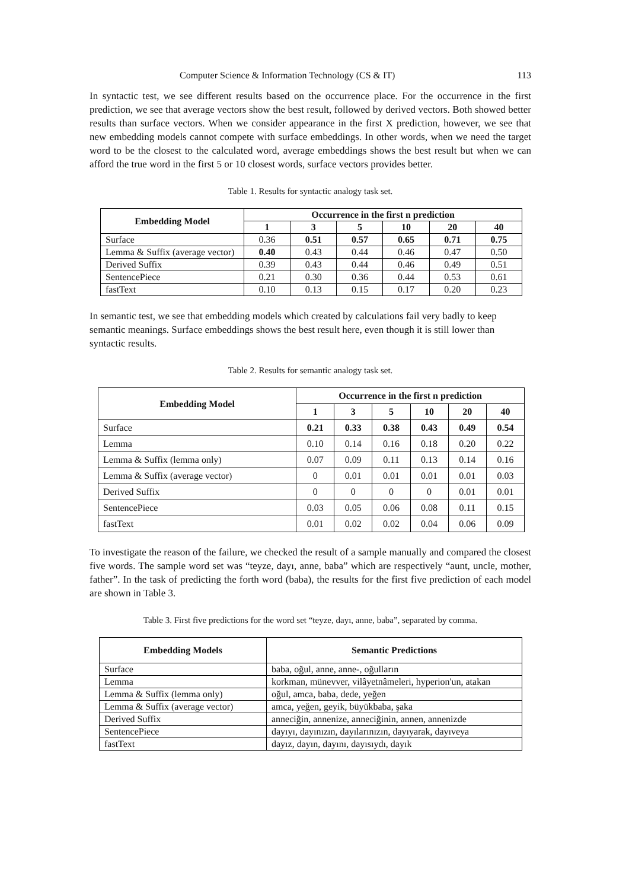Computer Science & Information Technology (CS & IT) 113
In syntactic test, we see different results based on the occurrence place. For the occurrence in the first prediction, we see that average vectors show the best result, followed by derived vectors. Both showed better results than surface vectors. When we consider appearance in the first X prediction, however, we see that new embedding models cannot compete with surface embeddings. In other words, when we need the target word to be the closest to the calculated word, average embeddings shows the best result but when we can afford the true word in the first 5 or 10 closest words, surface vectors provides better.
Table 1. Results for syntactic analogy task set.
| Embedding Model | Occurrence in the first n prediction | | | | | |
| --- | --- | --- | --- | --- | --- | --- |
| | 1 | 3 | 5 | 10 | 20 | 40 |
| Surface | 0.36 | 0.51 | 0.57 | 0.65 | 0.71 | 0.75 |
| Lemma & Suffix (average vector) | 0.40 | 0.43 | 0.44 | 0.46 | 0.47 | 0.50 |
| Derived Suffix | 0.39 | 0.43 | 0.44 | 0.46 | 0.49 | 0.51 |
| SentencePiece | 0.21 | 0.30 | 0.36 | 0.44 | 0.53 | 0.61 |
| fastText | 0.10 | 0.13 | 0.15 | 0.17 | 0.20 | 0.23 |
In semantic test, we see that embedding models which created by calculations fail very badly to keep semantic meanings. Surface embeddings shows the best result here, even though it is still lower than syntactic results.
Table 2. Results for semantic analogy task set.
| Embedding Model | Occurrence in the first n prediction | | | | | |
| --- | --- | --- | --- | --- | --- | --- |
| | 1 | 3 | 5 | 10 | 20 | 40 |
| Surface | 0.21 | 0.33 | 0.38 | 0.43 | 0.49 | 0.54 |
| Lemma | 0.10 | 0.14 | 0.16 | 0.18 | 0.20 | 0.22 |
| Lemma & Suffix (lemma only) | 0.07 | 0.09 | 0.11 | 0.13 | 0.14 | 0.16 |
| Lemma & Suffix (average vector) | 0 | 0.01 | 0.01 | 0.01 | 0.01 | 0.03 |
| Derived Suffix | 0 | 0 | 0 | 0 | 0.01 | 0.01 |
| SentencePiece | 0.03 | 0.05 | 0.06 | 0.08 | 0.11 | 0.15 |
| fastText | 0.01 | 0.02 | 0.02 | 0.04 | 0.06 | 0.09 |
To investigate the reason of the failure, we checked the result of a sample manually and compared the closest five words. The sample word set was “teyze, dayı, anne, baba” which are respectively “aunt, uncle, mother, father”. In the task of predicting the forth word (baba), the results for the first five prediction of each model are shown in Table 3.
Table 3. First five predictions for the word set “teyze, dayı, anne, baba”, separated by comma.
| Embedding Models | Semantic Predictions |
| --- | --- |
| Surface | baba, oğul, anne, anne-, oğulların |
| Lemma | korkman, münevver, vilâyetnâmeleri, hyperion'un, atakan |
| Lemma & Suffix (lemma only) | oğul, amca, baba, dede, yeğen |
| Lemma & Suffix (average vector) | amca, yeğen, geyik, büyükbaba, şaka |
| Derived Suffix | anneciğin, annenize, anneciğinin, annen, annenizde |
| SentencePiece | dayıyı, dayınızın, dayılarınızın, dayıyarak, dayıveya |
| fastText | dayız, dayın, dayını, dayısıydı, dayık |